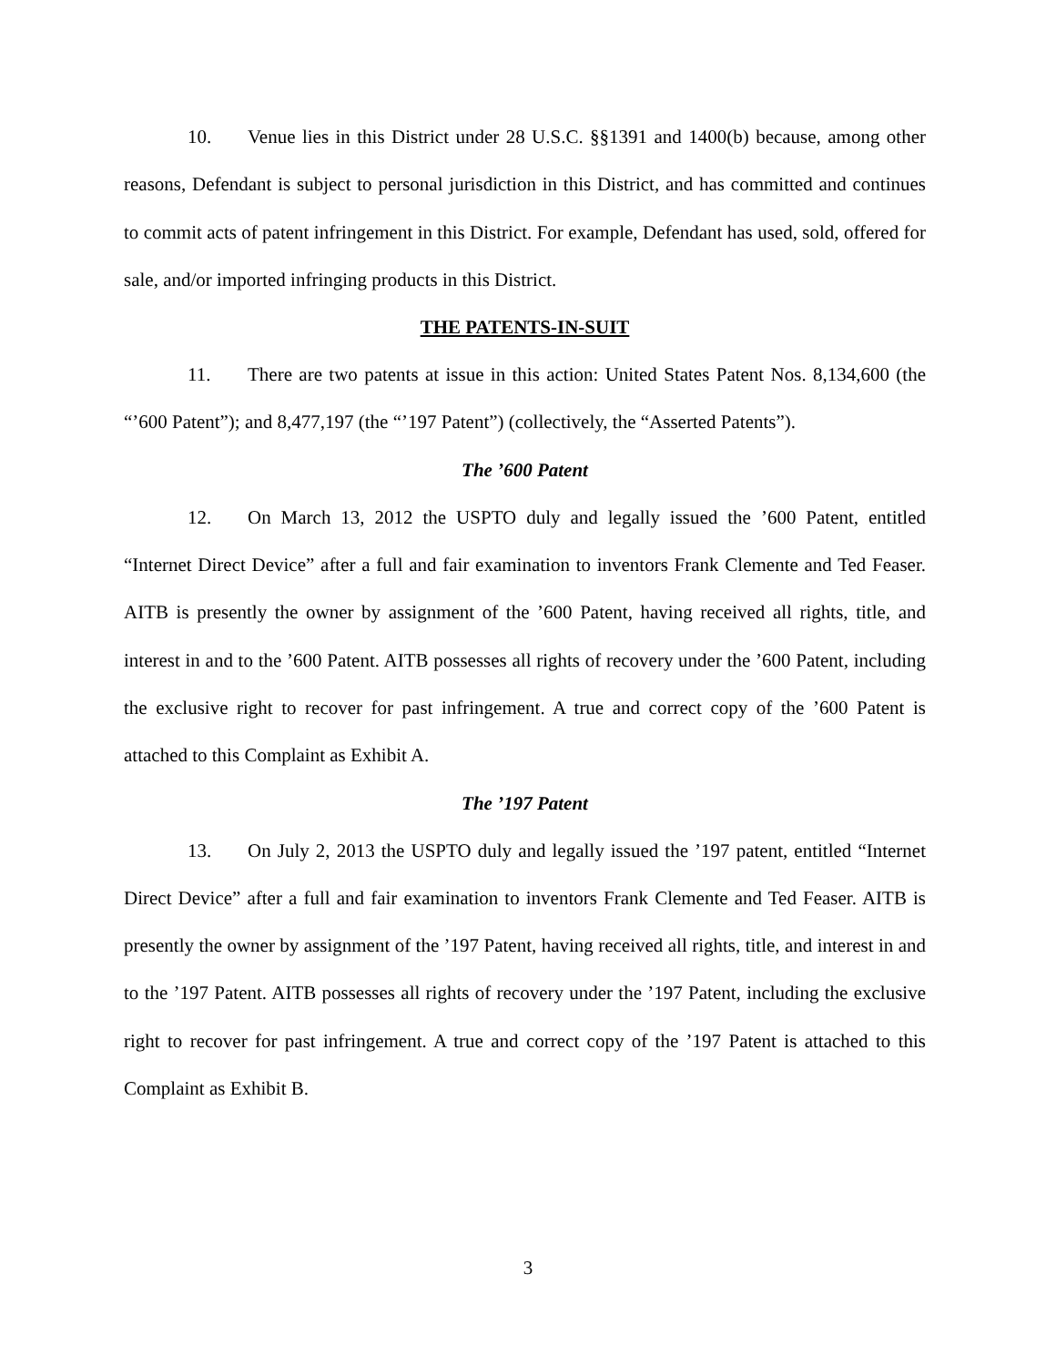10. Venue lies in this District under 28 U.S.C. §§1391 and 1400(b) because, among other reasons, Defendant is subject to personal jurisdiction in this District, and has committed and continues to commit acts of patent infringement in this District. For example, Defendant has used, sold, offered for sale, and/or imported infringing products in this District.
THE PATENTS-IN-SUIT
11. There are two patents at issue in this action: United States Patent Nos. 8,134,600 (the “’600 Patent”); and 8,477,197 (the “’197 Patent”) (collectively, the “Asserted Patents”).
The ’600 Patent
12. On March 13, 2012 the USPTO duly and legally issued the ’600 Patent, entitled “Internet Direct Device” after a full and fair examination to inventors Frank Clemente and Ted Feaser. AITB is presently the owner by assignment of the ’600 Patent, having received all rights, title, and interest in and to the ’600 Patent. AITB possesses all rights of recovery under the ’600 Patent, including the exclusive right to recover for past infringement. A true and correct copy of the ’600 Patent is attached to this Complaint as Exhibit A.
The ’197 Patent
13. On July 2, 2013 the USPTO duly and legally issued the ’197 patent, entitled “Internet Direct Device” after a full and fair examination to inventors Frank Clemente and Ted Feaser. AITB is presently the owner by assignment of the ’197 Patent, having received all rights, title, and interest in and to the ’197 Patent. AITB possesses all rights of recovery under the ’197 Patent, including the exclusive right to recover for past infringement. A true and correct copy of the ’197 Patent is attached to this Complaint as Exhibit B.
3